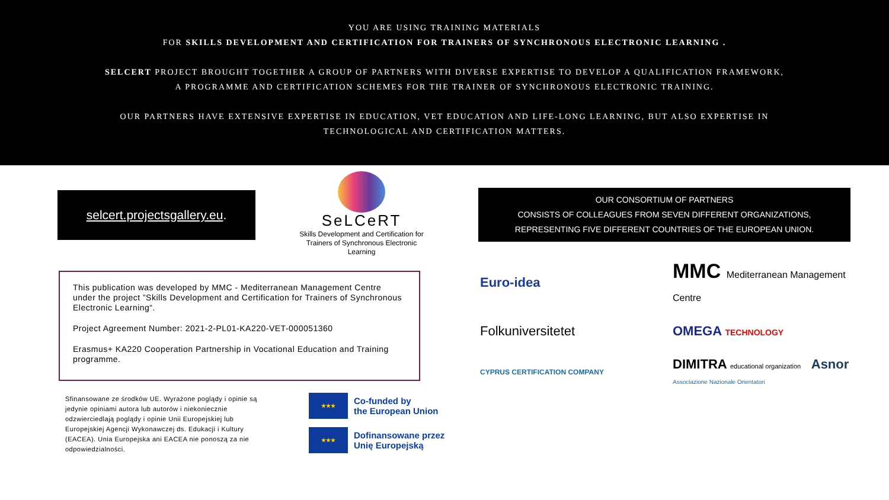YOU ARE USING TRAINING MATERIALS
FOR SKILLS DEVELOPMENT AND CERTIFICATION FOR TRAINERS OF SYNCHRONOUS ELECTRONIC LEARNING .
SELCERT PROJECT BROUGHT TOGETHER A GROUP OF PARTNERS WITH DIVERSE EXPERTISE TO DEVELOP A QUALIFICATION FRAMEWORK,
A PROGRAMME AND CERTIFICATION SCHEMES FOR THE TRAINER OF SYNCHRONOUS ELECTRONIC TRAINING.
OUR PARTNERS HAVE EXTENSIVE EXPERTISE IN EDUCATION, VET EDUCATION AND LIFE-LONG LEARNING, BUT ALSO EXPERTISE IN
TECHNOLOGICAL AND CERTIFICATION MATTERS.
selcert.projectsgallery.eu.
SeLCeRT
Skills Development and Certification for Trainers of Synchronous Electronic Learning
This publication was developed by MMC - Mediterranean Management Centre under the project ”Skills Development and Certification for Trainers of Synchronous Electronic Learning“.
Project Agreement Number: 2021-2-PL01-KA220-VET-000051360
Erasmus+ KA220 Cooperation Partnership in Vocational Education and Training programme.
Sfinansowane ze środków UE. Wyrażone poglądy i opinie są jedynie opiniami autora lub autorów i niekoniecznie odzwierciedlają poglądy i opinie Unii Europejskiej lub Europejskiej Agencji Wykonawczej ds. Edukacji i Kultury (EACEA). Unia Europejska ani EACEA nie ponoszą za nie odpowiedzialności.
★★★ Co-funded by
the European Union
★★★ Dofinansowane przez
Unię Europejską
OUR CONSORTIUM OF PARTNERS
CONSISTS OF COLLEAGUES FROM SEVEN DIFFERENT ORGANIZATIONS,
REPRESENTING FIVE DIFFERENT COUNTRIES OF THE EUROPEAN UNION.
Euro-idea
MMC Mediterranean Management Centre
Folkuniversitetet
OMEGA TECHNOLOGY
CYPRUS CERTIFICATION COMPANY
DIMITRA educational organization Asnor Associazione Nazionale Orientatori